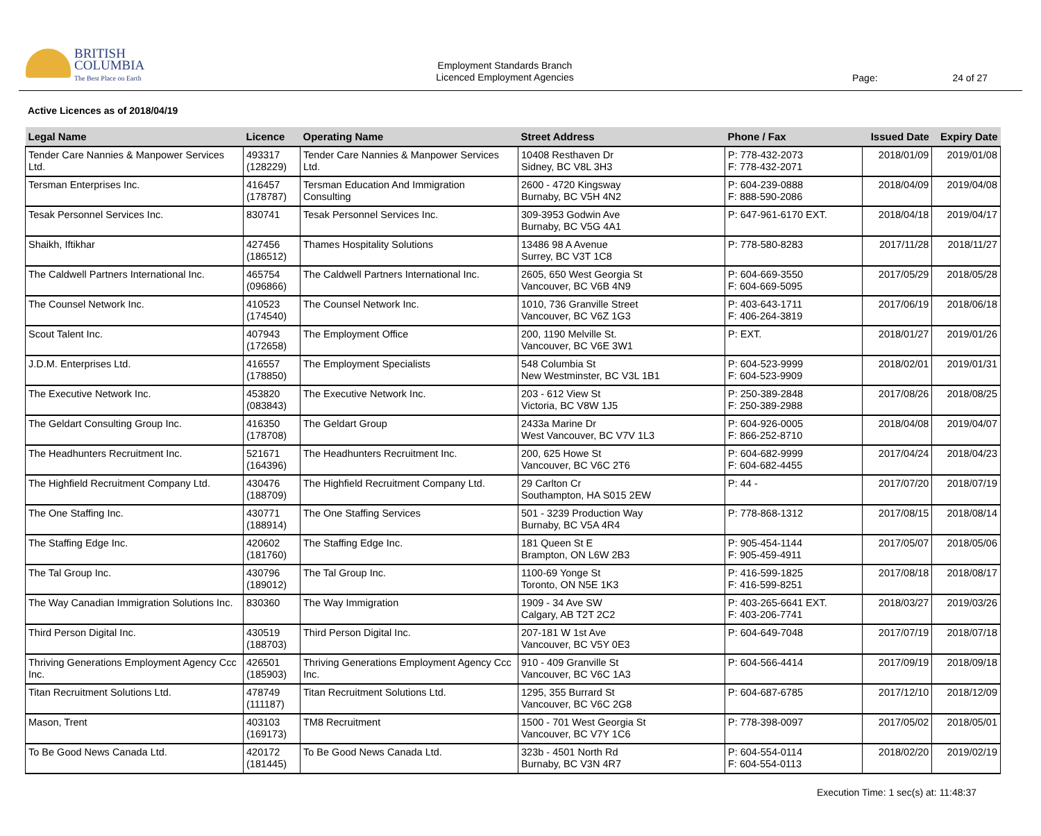BRITISH
COLUMBIA
The Best Place on Earth
Employment Standards Branch
Licenced Employment Agencies
Page: 24 of 27
Active Licences as of 2018/04/19
| Legal Name | Licence | Operating Name | Street Address | Phone / Fax | Issued Date | Expiry Date |
| --- | --- | --- | --- | --- | --- | --- |
| Tender Care Nannies & Manpower Services Ltd. | 493317 (128229) | Tender Care Nannies & Manpower Services Ltd. | 10408 Resthaven Dr Sidney, BC V8L 3H3 | P: 778-432-2073 F: 778-432-2071 | 2018/01/09 | 2019/01/08 |
| Tersman Enterprises Inc. | 416457 (178787) | Tersman Education And Immigration Consulting | 2600 - 4720 Kingsway Burnaby, BC V5H 4N2 | P: 604-239-0888 F: 888-590-2086 | 2018/04/09 | 2019/04/08 |
| Tesak Personnel Services Inc. | 830741 | Tesak Personnel Services Inc. | 309-3953 Godwin Ave Burnaby, BC V5G 4A1 | P: 647-961-6170 EXT. | 2018/04/18 | 2019/04/17 |
| Shaikh, Iftikhar | 427456 (186512) | Thames Hospitality Solutions | 13486 98 A Avenue Surrey, BC V3T 1C8 | P: 778-580-8283 | 2017/11/28 | 2018/11/27 |
| The Caldwell Partners International Inc. | 465754 (096866) | The Caldwell Partners International Inc. | 2605, 650 West Georgia St Vancouver, BC V6B 4N9 | P: 604-669-3550 F: 604-669-5095 | 2017/05/29 | 2018/05/28 |
| The Counsel Network Inc. | 410523 (174540) | The Counsel Network Inc. | 1010, 736 Granville Street Vancouver, BC V6Z 1G3 | P: 403-643-1711 F: 406-264-3819 | 2017/06/19 | 2018/06/18 |
| Scout Talent Inc. | 407943 (172658) | The Employment Office | 200, 1190 Melville St. Vancouver, BC V6E 3W1 | P: EXT. | 2018/01/27 | 2019/01/26 |
| J.D.M. Enterprises Ltd. | 416557 (178850) | The Employment Specialists | 548 Columbia St New Westminster, BC V3L 1B1 | P: 604-523-9999 F: 604-523-9909 | 2018/02/01 | 2019/01/31 |
| The Executive Network Inc. | 453820 (083843) | The Executive Network Inc. | 203 - 612 View St Victoria, BC V8W 1J5 | P: 250-389-2848 F: 250-389-2988 | 2017/08/26 | 2018/08/25 |
| The Geldart Consulting Group Inc. | 416350 (178708) | The Geldart Group | 2433a Marine Dr West Vancouver, BC V7V 1L3 | P: 604-926-0005 F: 866-252-8710 | 2018/04/08 | 2019/04/07 |
| The Headhunters Recruitment Inc. | 521671 (164396) | The Headhunters Recruitment Inc. | 200, 625 Howe St Vancouver, BC V6C 2T6 | P: 604-682-9999 F: 604-682-4455 | 2017/04/24 | 2018/04/23 |
| The Highfield Recruitment Company Ltd. | 430476 (188709) | The Highfield Recruitment Company Ltd. | 29 Carlton Cr Southampton, HA S015 2EW | P: 44 - | 2017/07/20 | 2018/07/19 |
| The One Staffing Inc. | 430771 (188914) | The One Staffing Services | 501 - 3239 Production Way Burnaby, BC V5A 4R4 | P: 778-868-1312 | 2017/08/15 | 2018/08/14 |
| The Staffing Edge Inc. | 420602 (181760) | The Staffing Edge Inc. | 181 Queen St E Brampton, ON L6W 2B3 | P: 905-454-1144 F: 905-459-4911 | 2017/05/07 | 2018/05/06 |
| The Tal Group Inc. | 430796 (189012) | The Tal Group Inc. | 1100-69 Yonge St Toronto, ON N5E 1K3 | P: 416-599-1825 F: 416-599-8251 | 2017/08/18 | 2018/08/17 |
| The Way Canadian Immigration Solutions Inc. | 830360 | The Way Immigration | 1909 - 34 Ave SW Calgary, AB T2T 2C2 | P: 403-265-6641 EXT. F: 403-206-7741 | 2018/03/27 | 2019/03/26 |
| Third Person Digital Inc. | 430519 (188703) | Third Person Digital Inc. | 207-181 W 1st Ave Vancouver, BC V5Y 0E3 | P: 604-649-7048 | 2017/07/19 | 2018/07/18 |
| Thriving Generations Employment Agency Ccc Inc. | 426501 (185903) | Thriving Generations Employment Agency Ccc Inc. | 910 - 409 Granville St Vancouver, BC V6C 1A3 | P: 604-566-4414 | 2017/09/19 | 2018/09/18 |
| Titan Recruitment Solutions Ltd. | 478749 (111187) | Titan Recruitment Solutions Ltd. | 1295, 355 Burrard St Vancouver, BC V6C 2G8 | P: 604-687-6785 | 2017/12/10 | 2018/12/09 |
| Mason, Trent | 403103 (169173) | TM8 Recruitment | 1500 - 701 West Georgia St Vancouver, BC V7Y 1C6 | P: 778-398-0097 | 2017/05/02 | 2018/05/01 |
| To Be Good News Canada Ltd. | 420172 (181445) | To Be Good News Canada Ltd. | 323b - 4501 North Rd Burnaby, BC V3N 4R7 | P: 604-554-0114 F: 604-554-0113 | 2018/02/20 | 2019/02/19 |
Execution Time: 1 sec(s) at: 11:48:37